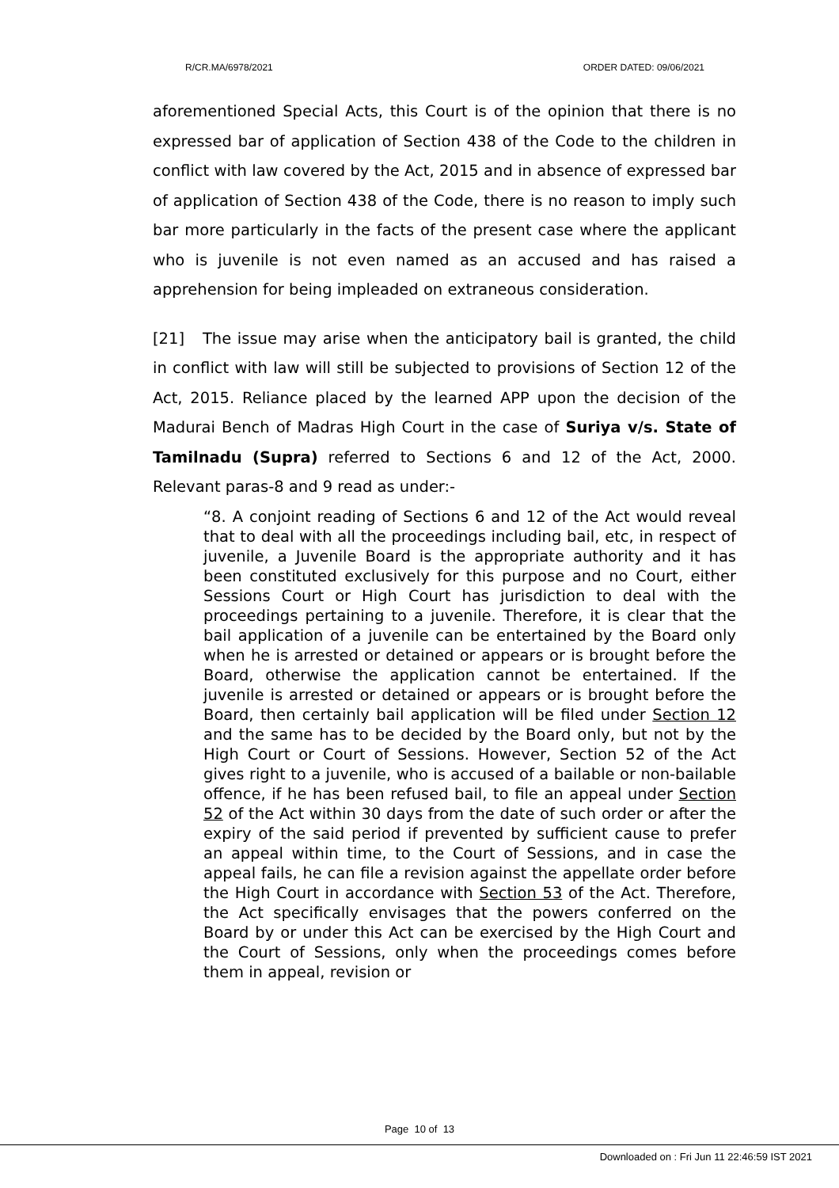R/CR.MA/6978/2021 ORDER DATED: 09/06/2021
aforementioned Special Acts, this Court is of the opinion that there is no expressed bar of application of Section 438 of the Code to the children in conflict with law covered by the Act, 2015 and in absence of expressed bar of application of Section 438 of the Code, there is no reason to imply such bar more particularly in the facts of the present case where the applicant who is juvenile is not even named as an accused and has raised a apprehension for being impleaded on extraneous consideration.
[21] The issue may arise when the anticipatory bail is granted, the child in conflict with law will still be subjected to provisions of Section 12 of the Act, 2015. Reliance placed by the learned APP upon the decision of the Madurai Bench of Madras High Court in the case of Suriya v/s. State of Tamilnadu (Supra) referred to Sections 6 and 12 of the Act, 2000. Relevant paras-8 and 9 read as under:-
“8. A conjoint reading of Sections 6 and 12 of the Act would reveal that to deal with all the proceedings including bail, etc, in respect of juvenile, a Juvenile Board is the appropriate authority and it has been constituted exclusively for this purpose and no Court, either Sessions Court or High Court has jurisdiction to deal with the proceedings pertaining to a juvenile. Therefore, it is clear that the bail application of a juvenile can be entertained by the Board only when he is arrested or detained or appears or is brought before the Board, otherwise the application cannot be entertained. If the juvenile is arrested or detained or appears or is brought before the Board, then certainly bail application will be filed under Section 12 and the same has to be decided by the Board only, but not by the High Court or Court of Sessions. However, Section 52 of the Act gives right to a juvenile, who is accused of a bailable or non-bailable offence, if he has been refused bail, to file an appeal under Section 52 of the Act within 30 days from the date of such order or after the expiry of the said period if prevented by sufficient cause to prefer an appeal within time, to the Court of Sessions, and in case the appeal fails, he can file a revision against the appellate order before the High Court in accordance with Section 53 of the Act. Therefore, the Act specifically envisages that the powers conferred on the Board by or under this Act can be exercised by the High Court and the Court of Sessions, only when the proceedings comes before them in appeal, revision or
Page 10 of 13
Downloaded on : Fri Jun 11 22:46:59 IST 2021